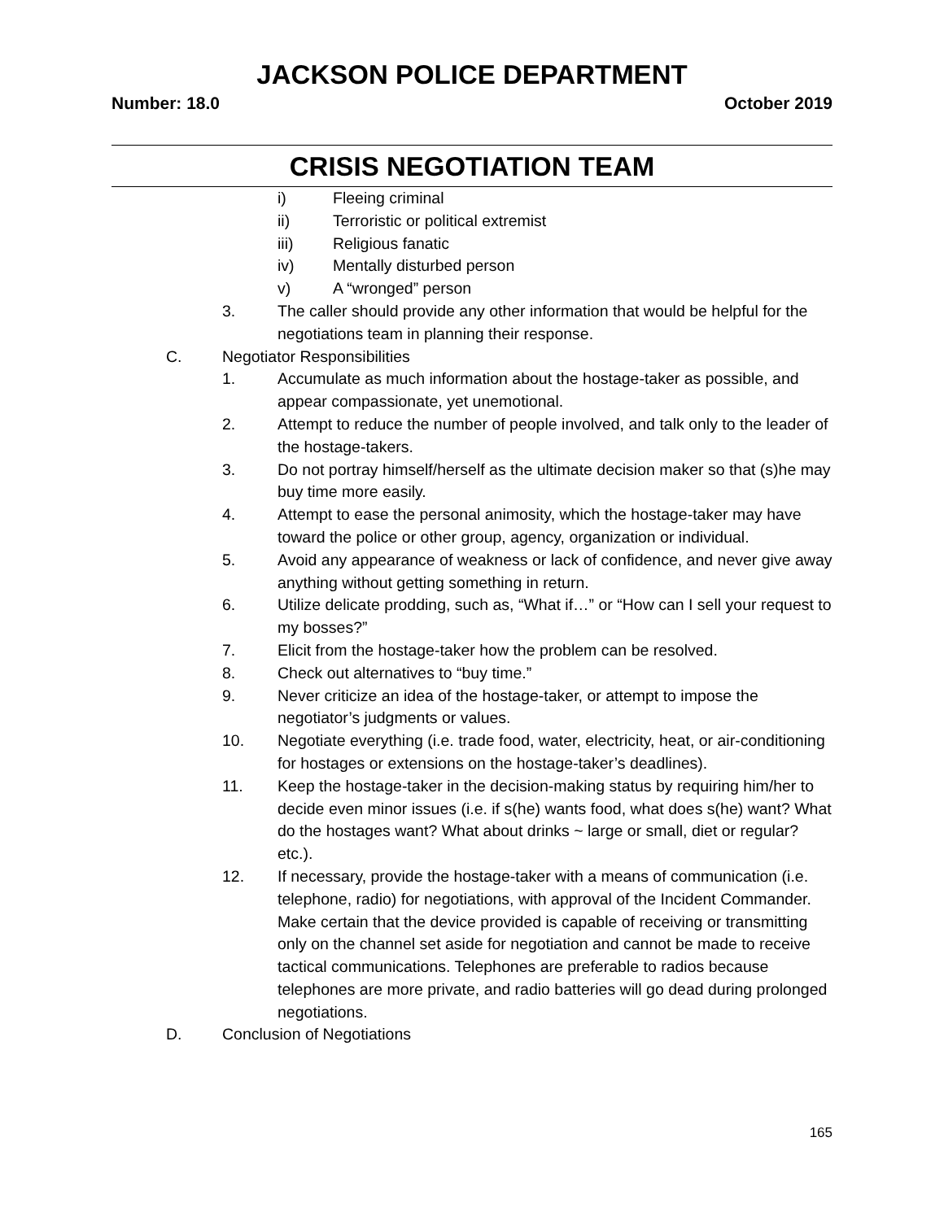JACKSON POLICE DEPARTMENT
Number: 18.0 October 2019
CRISIS NEGOTIATION TEAM
i) Fleeing criminal
ii) Terroristic or political extremist
iii) Religious fanatic
iv) Mentally disturbed person
v) A “wronged” person
3. The caller should provide any other information that would be helpful for the negotiations team in planning their response.
C. Negotiator Responsibilities
1. Accumulate as much information about the hostage-taker as possible, and appear compassionate, yet unemotional.
2. Attempt to reduce the number of people involved, and talk only to the leader of the hostage-takers.
3. Do not portray himself/herself as the ultimate decision maker so that (s)he may buy time more easily.
4. Attempt to ease the personal animosity, which the hostage-taker may have toward the police or other group, agency, organization or individual.
5. Avoid any appearance of weakness or lack of confidence, and never give away anything without getting something in return.
6. Utilize delicate prodding, such as, “What if…” or “How can I sell your request to my bosses?”
7. Elicit from the hostage-taker how the problem can be resolved.
8. Check out alternatives to “buy time.”
9. Never criticize an idea of the hostage-taker, or attempt to impose the negotiator’s judgments or values.
10. Negotiate everything (i.e. trade food, water, electricity, heat, or air-conditioning for hostages or extensions on the hostage-taker’s deadlines).
11. Keep the hostage-taker in the decision-making status by requiring him/her to decide even minor issues (i.e. if s(he) wants food, what does s(he) want? What do the hostages want? What about drinks ~ large or small, diet or regular? etc.).
12. If necessary, provide the hostage-taker with a means of communication (i.e. telephone, radio) for negotiations, with approval of the Incident Commander. Make certain that the device provided is capable of receiving or transmitting only on the channel set aside for negotiation and cannot be made to receive tactical communications. Telephones are preferable to radios because telephones are more private, and radio batteries will go dead during prolonged negotiations.
D. Conclusion of Negotiations
165